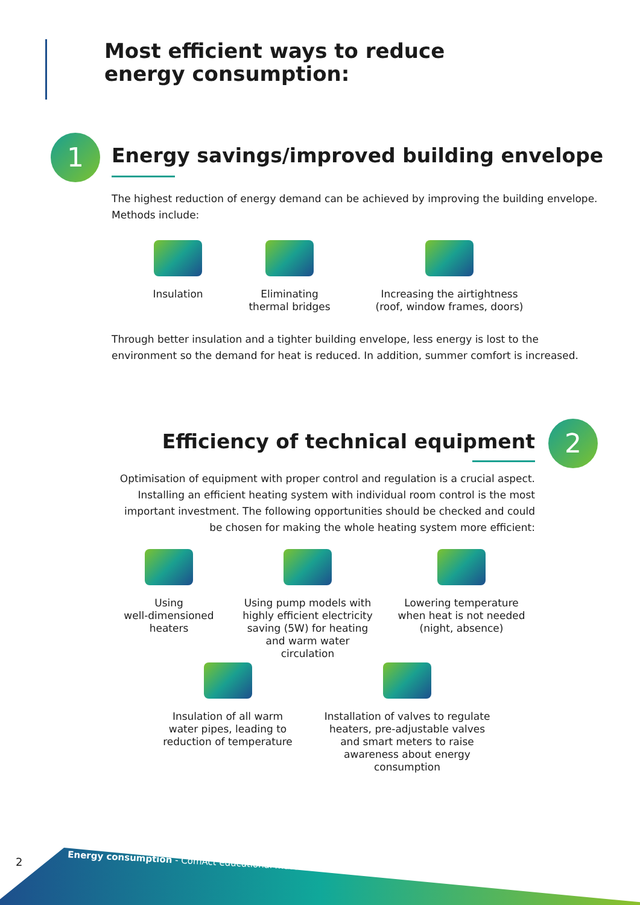Most efficient ways to reduce
energy consumption:
1
Energy savings/improved building envelope
The highest reduction of energy demand can be achieved by improving the building envelope.
Methods include:
Insulation
Eliminating
thermal bridges
Increasing the airtightness
(roof, window frames, doors)
Through better insulation and a tighter building envelope, less energy is lost to the environment so the demand for heat is reduced. In addition, summer comfort is increased.
2
Efficiency of technical equipment
Optimisation of equipment with proper control and regulation is a crucial aspect. Installing an efficient heating system with individual room control is the most important investment. The following opportunities should be checked and could be chosen for making the whole heating system more efficient:
Using
well-dimensioned
heaters
Using pump models with highly efficient electricity saving (5W) for heating and warm water circulation
Lowering temperature when heat is not needed (night, absence)
Insulation of all warm water pipes, leading to reduction of temperature
Installation of valves to regulate heaters, pre-adjustable valves and smart meters to raise awareness about energy consumption
2
Energy consumption - ComAct educational materials